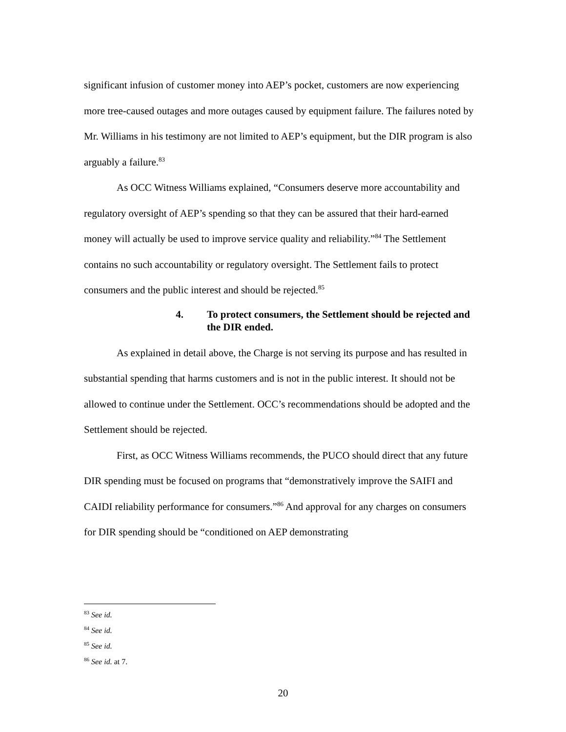significant infusion of customer money into AEP’s pocket, customers are now experiencing more tree-caused outages and more outages caused by equipment failure. The failures noted by Mr. Williams in his testimony are not limited to AEP’s equipment, but the DIR program is also arguably a failure.<sup>83</sup>
As OCC Witness Williams explained, “Consumers deserve more accountability and regulatory oversight of AEP’s spending so that they can be assured that their hard-earned money will actually be used to improve service quality and reliability.”<sup>84</sup> The Settlement contains no such accountability or regulatory oversight. The Settlement fails to protect consumers and the public interest and should be rejected.<sup>85</sup>
4. To protect consumers, the Settlement should be rejected and the DIR ended.
As explained in detail above, the Charge is not serving its purpose and has resulted in substantial spending that harms customers and is not in the public interest. It should not be allowed to continue under the Settlement. OCC’s recommendations should be adopted and the Settlement should be rejected.
First, as OCC Witness Williams recommends, the PUCO should direct that any future DIR spending must be focused on programs that “demonstratively improve the SAIFI and CAIDI reliability performance for consumers.”<sup>86</sup> And approval for any charges on consumers for DIR spending should be “conditioned on AEP demonstrating
<sup>83</sup> See id.
<sup>84</sup> See id.
<sup>85</sup> See id.
<sup>86</sup> See id. at 7.
20